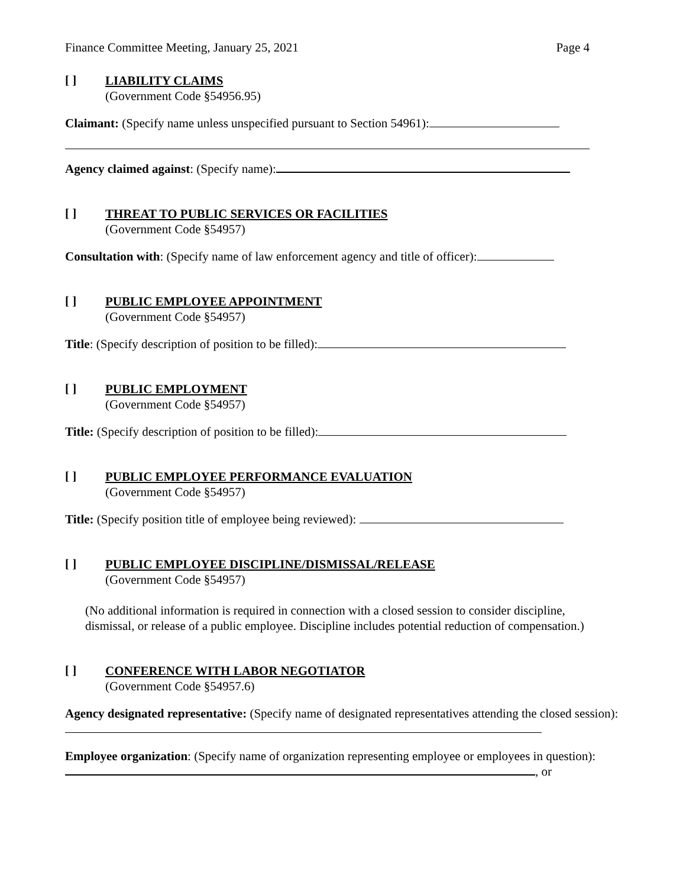Finance Committee Meeting, January 25, 2021 Page 4
[ ]
LIABILITY CLAIMS
(Government Code §54956.95)
Claimant: (Specify name unless unspecified pursuant to Section 54961):
Agency claimed against: (Specify name):
[ ]
THREAT TO PUBLIC SERVICES OR FACILITIES
(Government Code §54957)
Consultation with: (Specify name of law enforcement agency and title of officer):
[ ]
PUBLIC EMPLOYEE APPOINTMENT
(Government Code §54957)
Title: (Specify description of position to be filled):
[ ]
PUBLIC EMPLOYMENT
(Government Code §54957)
Title: (Specify description of position to be filled):
[ ]
PUBLIC EMPLOYEE PERFORMANCE EVALUATION
(Government Code §54957)
Title: (Specify position title of employee being reviewed):
[ ]
PUBLIC EMPLOYEE DISCIPLINE/DISMISSAL/RELEASE
(Government Code §54957)
(No additional information is required in connection with a closed session to consider discipline, dismissal, or release of a public employee. Discipline includes potential reduction of compensation.)
[ ]
CONFERENCE WITH LABOR NEGOTIATOR
(Government Code §54957.6)
Agency designated representative: (Specify name of designated representatives attending the closed session):
Employee organization: (Specify name of organization representing employee or employees in question): , or